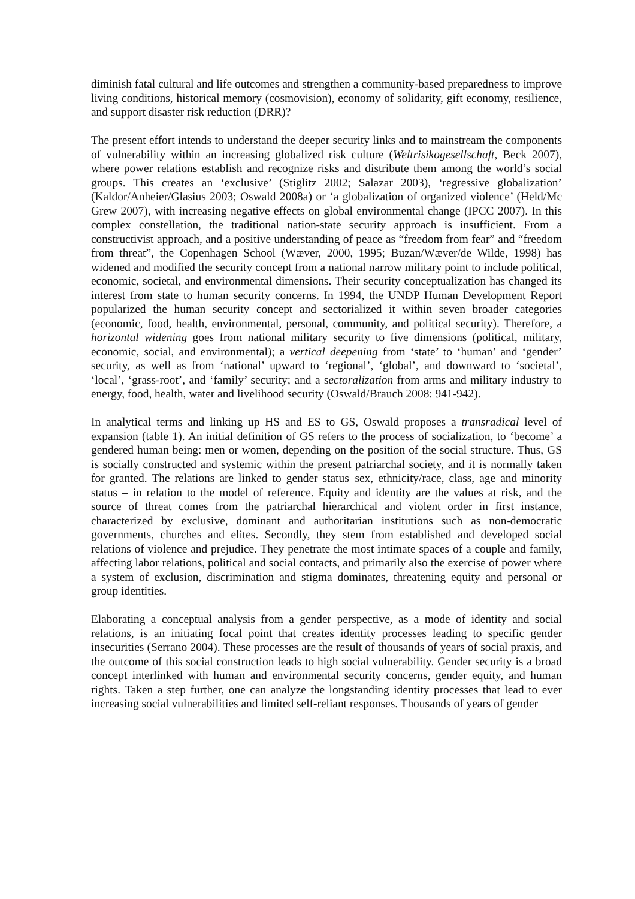diminish fatal cultural and life outcomes and strengthen a community-based preparedness to improve living conditions, historical memory (cosmovision), economy of solidarity, gift economy, resilience, and support disaster risk reduction (DRR)?
The present effort intends to understand the deeper security links and to mainstream the components of vulnerability within an increasing globalized risk culture (Weltrisikogesellschaft, Beck 2007), where power relations establish and recognize risks and distribute them among the world’s social groups. This creates an ‘exclusive’ (Stiglitz 2002; Salazar 2003), ‘regressive globalization’ (Kaldor/Anheier/Glasius 2003; Oswald 2008a) or ‘a globalization of organized violence’ (Held/Mc Grew 2007), with increasing negative effects on global environmental change (IPCC 2007). In this complex constellation, the traditional nation-state security approach is insufficient. From a constructivist approach, and a positive understanding of peace as “freedom from fear” and “freedom from threat”, the Copenhagen School (Wæver, 2000, 1995; Buzan/Wæver/de Wilde, 1998) has widened and modified the security concept from a national narrow military point to include political, economic, societal, and environmental dimensions. Their security conceptualization has changed its interest from state to human security concerns. In 1994, the UNDP Human Development Report popularized the human security concept and sectorialized it within seven broader categories (economic, food, health, environmental, personal, community, and political security). Therefore, a horizontal widening goes from national military security to five dimensions (political, military, economic, social, and environmental); a vertical deepening from ‘state’ to ‘human’ and ‘gender’ security, as well as from ‘national’ upward to ‘regional’, ‘global’, and downward to ‘societal’, ‘local’, ‘grass-root’, and ‘family’ security; and a sectoralization from arms and military industry to energy, food, health, water and livelihood security (Oswald/Brauch 2008: 941-942).
In analytical terms and linking up HS and ES to GS, Oswald proposes a transradical level of expansion (table 1). An initial definition of GS refers to the process of socialization, to ‘become’ a gendered human being: men or women, depending on the position of the social structure. Thus, GS is socially constructed and systemic within the present patriarchal society, and it is normally taken for granted. The relations are linked to gender status–sex, ethnicity/race, class, age and minority status – in relation to the model of reference. Equity and identity are the values at risk, and the source of threat comes from the patriarchal hierarchical and violent order in first instance, characterized by exclusive, dominant and authoritarian institutions such as non-democratic governments, churches and elites. Secondly, they stem from established and developed social relations of violence and prejudice. They penetrate the most intimate spaces of a couple and family, affecting labor relations, political and social contacts, and primarily also the exercise of power where a system of exclusion, discrimination and stigma dominates, threatening equity and personal or group identities.
Elaborating a conceptual analysis from a gender perspective, as a mode of identity and social relations, is an initiating focal point that creates identity processes leading to specific gender insecurities (Serrano 2004). These processes are the result of thousands of years of social praxis, and the outcome of this social construction leads to high social vulnerability. Gender security is a broad concept interlinked with human and environmental security concerns, gender equity, and human rights. Taken a step further, one can analyze the longstanding identity processes that lead to ever increasing social vulnerabilities and limited self-reliant responses. Thousands of years of gender